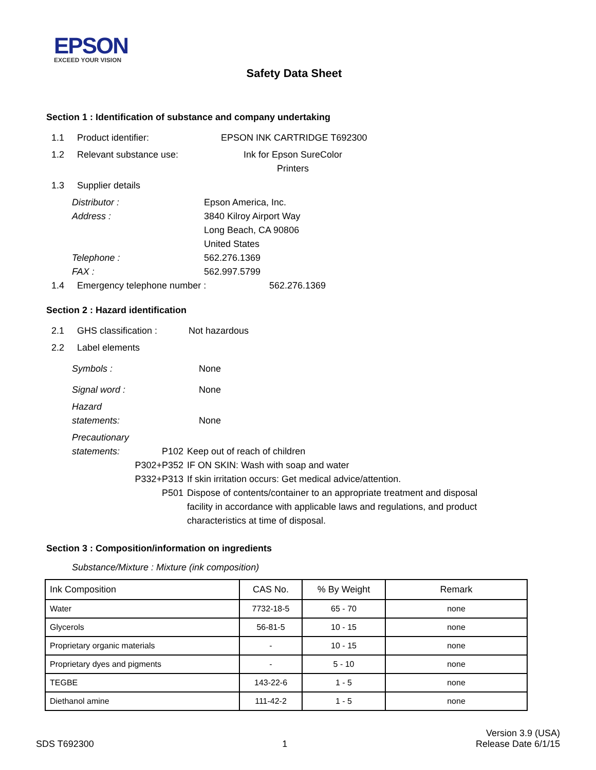EPSON
EXCEED YOUR VISION
Safety Data Sheet
Section 1 : Identification of substance and company undertaking
1.1 Product identifier: EPSON INK CARTRIDGE T692300
1.2 Relevant substance use: Ink for Epson SureColor
Printers
1.3 Supplier details
Distributor :
Address :
Telephone :
FAX : Epson America, Inc.
3840 Kilroy Airport Way
Long Beach, CA 90806
United States
562.276.1369
562.997.5799
1.4 Emergency telephone number : 562.276.1369
Section 2 : Hazard identification
2.1 GHS classification : Not hazardous
2.2 Label elements
Symbols : None
Signal word : None
Hazard
statements: None
Precautionary
statements: P102
P302+P352
P332+P313
P501 Keep out of reach of children
IF ON SKIN: Wash with soap and water
If skin irritation occurs: Get medical advice/attention.
Dispose of contents/container to an appropriate treatment and disposal
facility in accordance with applicable laws and regulations, and product
characteristics at time of disposal.
Section 3 : Composition/information on ingredients
Substance/Mixture : Mixture (ink composition)
| Ink Composition | CAS No. | % By Weight | Remark |
| --- | --- | --- | --- |
| Water | 7732-18-5 | 65 - 70 | none |
| Glycerols | 56-81-5 | 10 - 15 | none |
| Proprietary organic materials | - | 10 - 15 | none |
| Proprietary dyes and pigments | - | 5 - 10 | none |
| TEGBE | 143-22-6 | 1 - 5 | none |
| Diethanol amine | 111-42-2 | 1 - 5 | none |
SDS T692300 1 Version 3.9 (USA)
Release Date 6/1/15